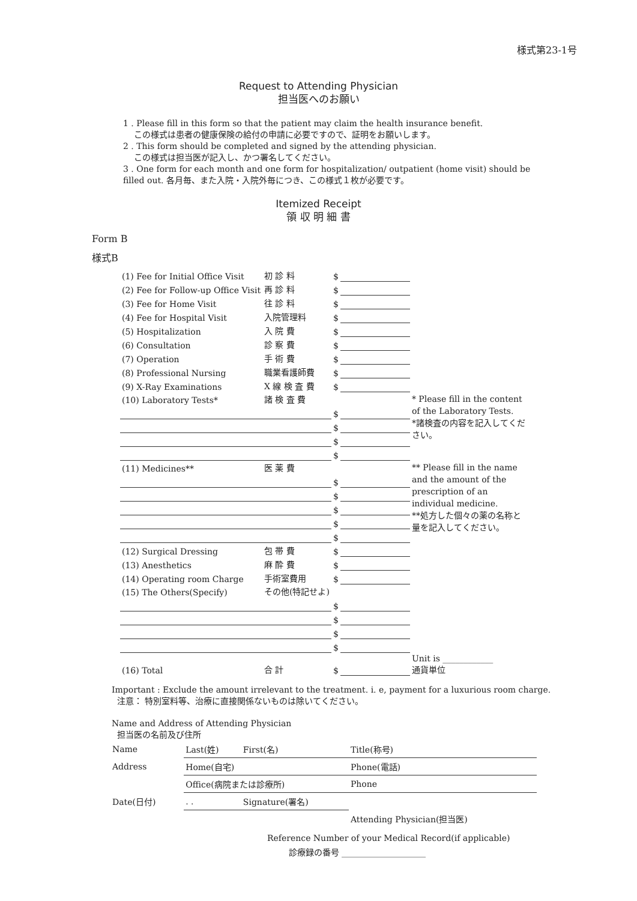様式第23-1号
Request to Attending Physician
担当医へのお願い
1 . Please fill in this form so that the patient may claim the health insurance benefit.
この様式は患者の健康保険の給付の申請に必要ですので、証明をお願いします。
2 . This form should be completed and signed by the attending physician.
この様式は担当医が記入し、かつ署名してください。
3 . One form for each month and one form for hospitalization/ outpatient (home visit) should be filled out. 各月毎、また入院・入院外毎につき、この様式１枚が必要です。
Itemized Receipt
領 収 明 細 書
Form B
様式B
| (1) Fee for Initial Office Visit | 初 診 料 | $ | | |
| (2) Fee for Follow-up Office Visit | 再 診 料 | $ | | |
| (3) Fee for Home Visit | 往 診 料 | $ | | |
| (4) Fee for Hospital Visit | 入院管理料 | $ | | |
| (5) Hospitalization | 入 院 費 | $ | | |
| (6) Consultation | 診 察 費 | $ | | |
| (7) Operation | 手 術 費 | $ | | |
| (8) Professional Nursing | 職業看護師費 | $ | | |
| (9) X-Ray Examinations | X 線 検 査 費 | $ | | |
| (10) Laboratory Tests* | 諸 検 査 費 | | | * Please fill in the content of the Laboratory Tests. *諸検査の内容を記入してください。 |
| | | $ | | |
| | | $ | | |
| | | $ | | |
| | | $ | | |
| (11) Medicines** | 医 薬 費 | | | ** Please fill in the name and the amount of the prescription of an individual medicine. **処方した個々の薬の名称と量を記入してください。 |
| | | $ | | |
| | | $ | | |
| | | $ | | |
| | | $ | | |
| | | $ | | |
| (12) Surgical Dressing | 包 帯 費 | $ | | |
| (13) Anesthetics | 麻 酔 費 | $ | | |
| (14) Operating room Charge | 手術室費用 | $ | | |
| (15) The Others(Specify) | その他(特記せよ) | | | |
| | | $ | | |
| | | $ | | |
| | | $ | | |
| | | $ | | |
| (16) Total | 合 計 | $ | | Unit is ____________ 通貨単位 |
Important : Exclude the amount irrelevant to the treatment. i. e, payment for a luxurious room charge.
注意： 特別室料等、治療に直接関係ないものは除いてください。
Name and Address of Attending Physician
担当医の名前及び住所
| Name | Last(姓) | First(名) | Title(称号) |
| Address | Home(自宅) | | Phone(電話) |
| | Office(病院または診療所) | | Phone |
| Date(日付) | . . | Signature(署名) | |
| | | | Attending Physician(担当医) |
Reference Number of your Medical Record(if applicable)
診療録の番号 ____________________